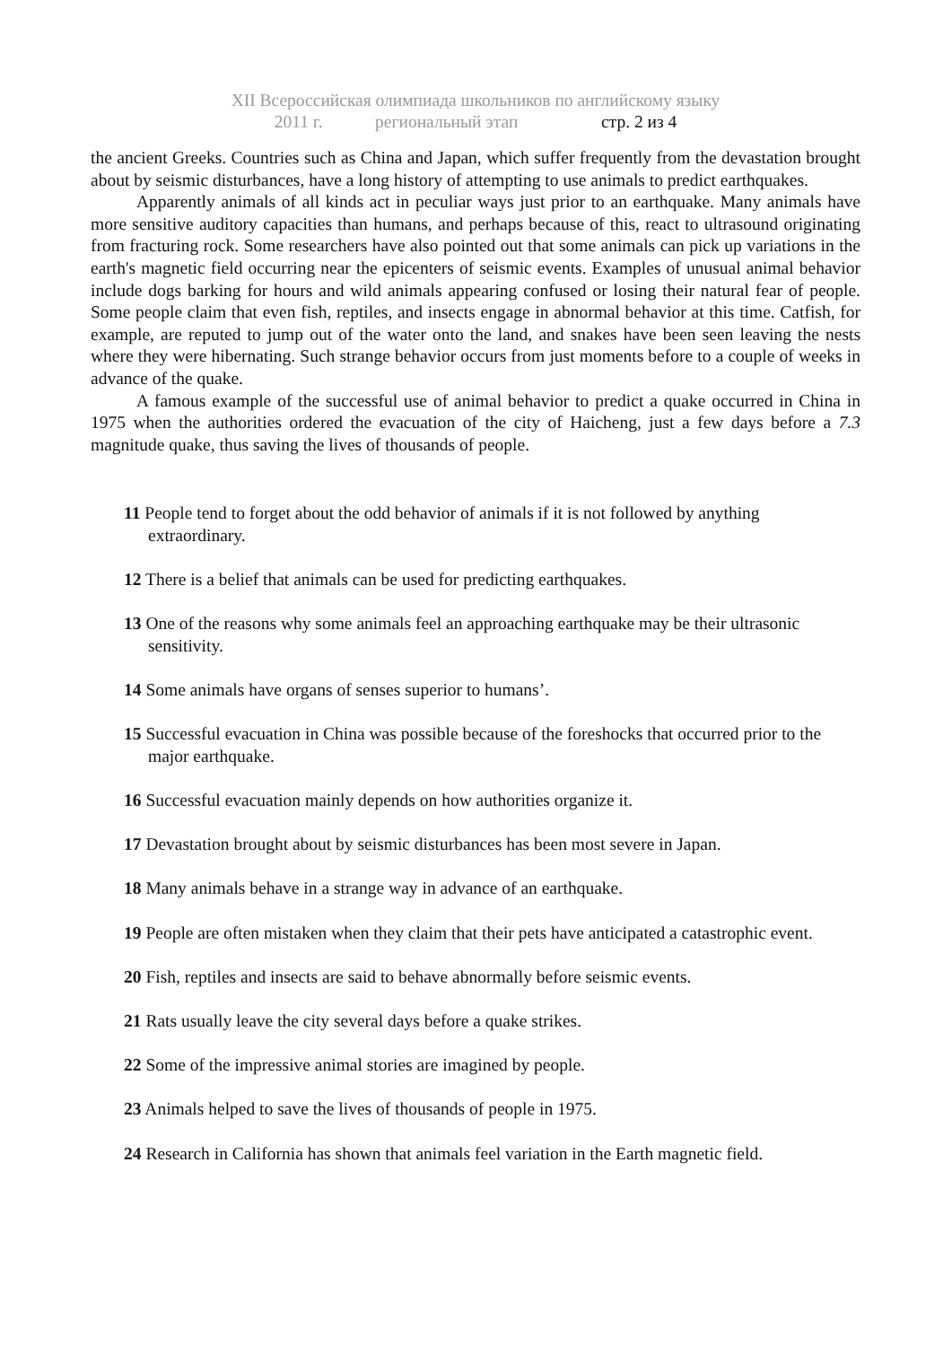XII Всероссийская олимпиада школьников по английскому языку
2011 г. региональный этап стр. 2 из 4
the ancient Greeks. Countries such as China and Japan, which suffer frequently from the devastation brought about by seismic disturbances, have a long history of attempting to use animals to predict earthquakes.
Apparently animals of all kinds act in peculiar ways just prior to an earthquake. Many animals have more sensitive auditory capacities than humans, and perhaps because of this, react to ultrasound originating from fracturing rock. Some researchers have also pointed out that some animals can pick up variations in the earth's magnetic field occurring near the epicenters of seismic events. Examples of unusual animal behavior include dogs barking for hours and wild animals appearing confused or losing their natural fear of people. Some people claim that even fish, reptiles, and insects engage in abnormal behavior at this time. Catfish, for example, are reputed to jump out of the water onto the land, and snakes have been seen leaving the nests where they were hibernating. Such strange behavior occurs from just moments before to a couple of weeks in advance of the quake.
A famous example of the successful use of animal behavior to predict a quake occurred in China in 1975 when the authorities ordered the evacuation of the city of Haicheng, just a few days before a 7.3 magnitude quake, thus saving the lives of thousands of people.
11 People tend to forget about the odd behavior of animals if it is not followed by anything extraordinary.
12 There is a belief that animals can be used for predicting earthquakes.
13 One of the reasons why some animals feel an approaching earthquake may be their ultrasonic sensitivity.
14 Some animals have organs of senses superior to humans’.
15 Successful evacuation in China was possible because of the foreshocks that occurred prior to the major earthquake.
16 Successful evacuation mainly depends on how authorities organize it.
17 Devastation brought about by seismic disturbances has been most severe in Japan.
18 Many animals behave in a strange way in advance of an earthquake.
19 People are often mistaken when they claim that their pets have anticipated a catastrophic event.
20 Fish, reptiles and insects are said to behave abnormally before seismic events.
21 Rats usually leave the city several days before a quake strikes.
22 Some of the impressive animal stories are imagined by people.
23 Animals helped to save the lives of thousands of people in 1975.
24 Research in California has shown that animals feel variation in the Earth magnetic field.